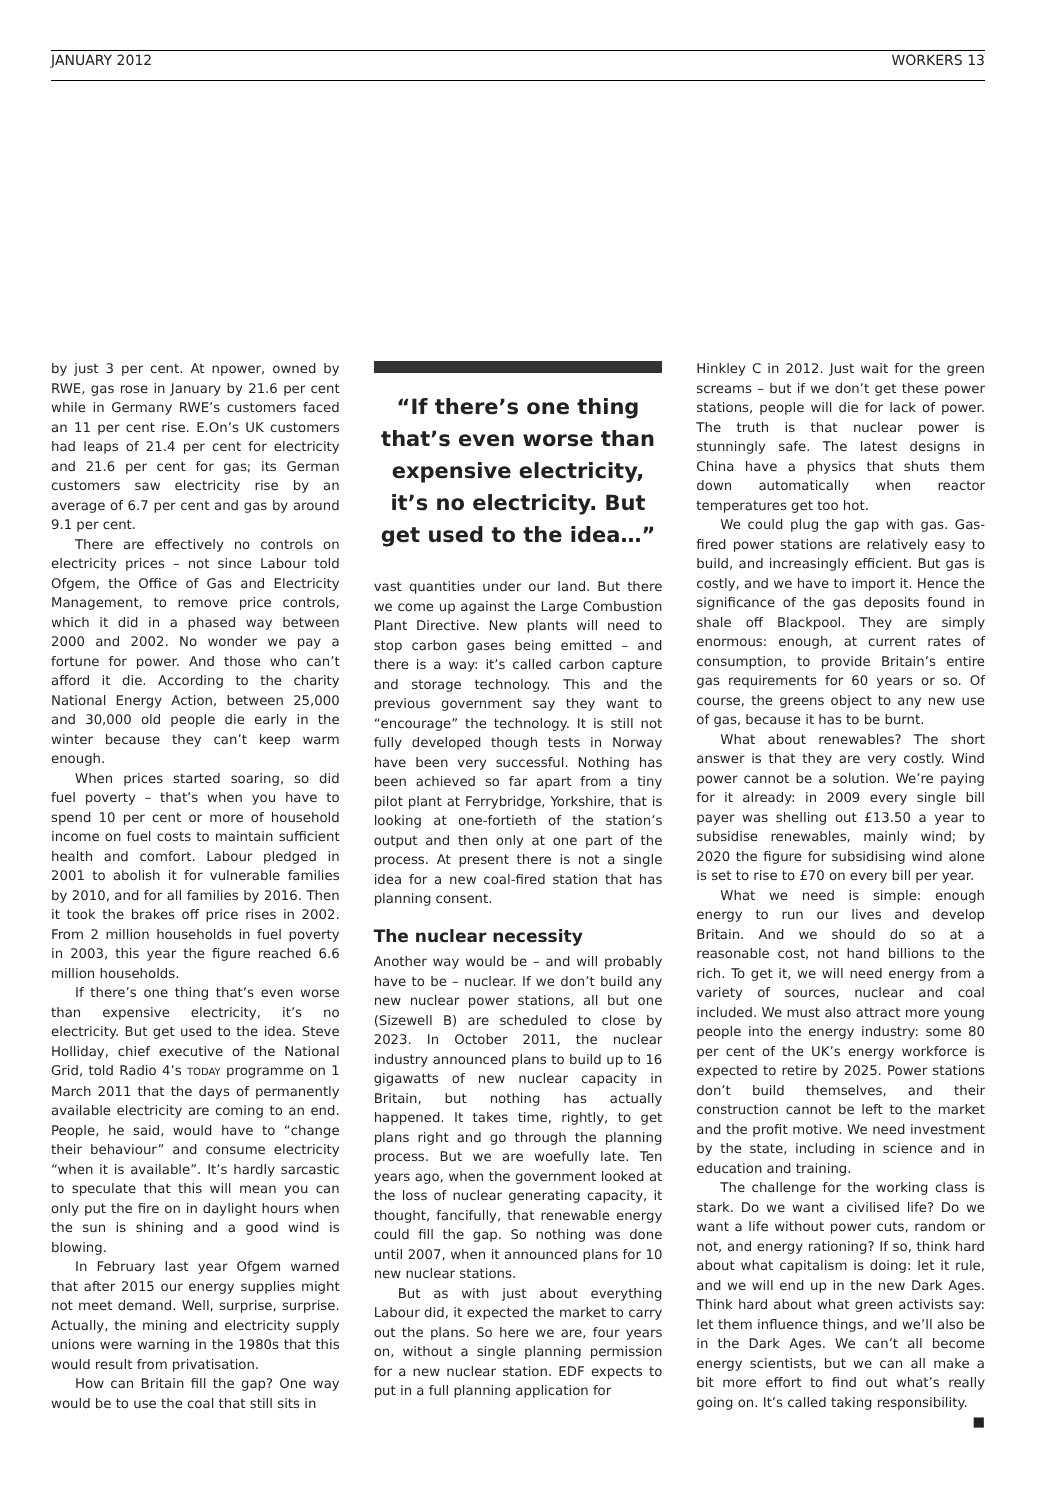JANUARY 2012 WORKERS 13
by just 3 per cent. At npower, owned by RWE, gas rose in January by 21.6 per cent while in Germany RWE’s customers faced an 11 per cent rise. E.On’s UK customers had leaps of 21.4 per cent for electricity and 21.6 per cent for gas; its German customers saw electricity rise by an average of 6.7 per cent and gas by around 9.1 per cent.
There are effectively no controls on electricity prices – not since Labour told Ofgem, the Office of Gas and Electricity Management, to remove price controls, which it did in a phased way between 2000 and 2002. No wonder we pay a fortune for power. And those who can’t afford it die. According to the charity National Energy Action, between 25,000 and 30,000 old people die early in the winter because they can’t keep warm enough.
When prices started soaring, so did fuel poverty – that’s when you have to spend 10 per cent or more of household income on fuel costs to maintain sufficient health and comfort. Labour pledged in 2001 to abolish it for vulnerable families by 2010, and for all families by 2016. Then it took the brakes off price rises in 2002. From 2 million households in fuel poverty in 2003, this year the figure reached 6.6 million households.
If there’s one thing that’s even worse than expensive electricity, it’s no electricity. But get used to the idea. Steve Holliday, chief executive of the National Grid, told Radio 4’s TODAY programme on 1 March 2011 that the days of permanently available electricity are coming to an end. People, he said, would have to “change their behaviour” and consume electricity “when it is available”. It’s hardly sarcastic to speculate that this will mean you can only put the fire on in daylight hours when the sun is shining and a good wind is blowing.
In February last year Ofgem warned that after 2015 our energy supplies might not meet demand. Well, surprise, surprise. Actually, the mining and electricity supply unions were warning in the 1980s that this would result from privatisation.
How can Britain fill the gap? One way would be to use the coal that still sits in
“If there’s one thing that’s even worse than expensive electricity, it’s no electricity. But get used to the idea…”
vast quantities under our land. But there we come up against the Large Combustion Plant Directive. New plants will need to stop carbon gases being emitted – and there is a way: it’s called carbon capture and storage technology. This and the previous government say they want to “encourage” the technology. It is still not fully developed though tests in Norway have been very successful. Nothing has been achieved so far apart from a tiny pilot plant at Ferrybridge, Yorkshire, that is looking at one-fortieth of the station’s output and then only at one part of the process. At present there is not a single idea for a new coal-fired station that has planning consent.
The nuclear necessity
Another way would be – and will probably have to be – nuclear. If we don’t build any new nuclear power stations, all but one (Sizewell B) are scheduled to close by 2023. In October 2011, the nuclear industry announced plans to build up to 16 gigawatts of new nuclear capacity in Britain, but nothing has actually happened. It takes time, rightly, to get plans right and go through the planning process. But we are woefully late. Ten years ago, when the government looked at the loss of nuclear generating capacity, it thought, fancifully, that renewable energy could fill the gap. So nothing was done until 2007, when it announced plans for 10 new nuclear stations.
But as with just about everything Labour did, it expected the market to carry out the plans. So here we are, four years on, without a single planning permission for a new nuclear station. EDF expects to put in a full planning application for
Hinkley C in 2012. Just wait for the green screams – but if we don’t get these power stations, people will die for lack of power. The truth is that nuclear power is stunningly safe. The latest designs in China have a physics that shuts them down automatically when reactor temperatures get too hot.
We could plug the gap with gas. Gas-fired power stations are relatively easy to build, and increasingly efficient. But gas is costly, and we have to import it. Hence the significance of the gas deposits found in shale off Blackpool. They are simply enormous: enough, at current rates of consumption, to provide Britain’s entire gas requirements for 60 years or so. Of course, the greens object to any new use of gas, because it has to be burnt.
What about renewables? The short answer is that they are very costly. Wind power cannot be a solution. We’re paying for it already: in 2009 every single bill payer was shelling out £13.50 a year to subsidise renewables, mainly wind; by 2020 the figure for subsidising wind alone is set to rise to £70 on every bill per year.
What we need is simple: enough energy to run our lives and develop Britain. And we should do so at a reasonable cost, not hand billions to the rich. To get it, we will need energy from a variety of sources, nuclear and coal included. We must also attract more young people into the energy industry: some 80 per cent of the UK’s energy workforce is expected to retire by 2025. Power stations don’t build themselves, and their construction cannot be left to the market and the profit motive. We need investment by the state, including in science and in education and training.
The challenge for the working class is stark. Do we want a civilised life? Do we want a life without power cuts, random or not, and energy rationing? If so, think hard about what capitalism is doing: let it rule, and we will end up in the new Dark Ages. Think hard about what green activists say: let them influence things, and we’ll also be in the Dark Ages. We can’t all become energy scientists, but we can all make a bit more effort to find out what’s really going on. It’s called taking responsibility. ■